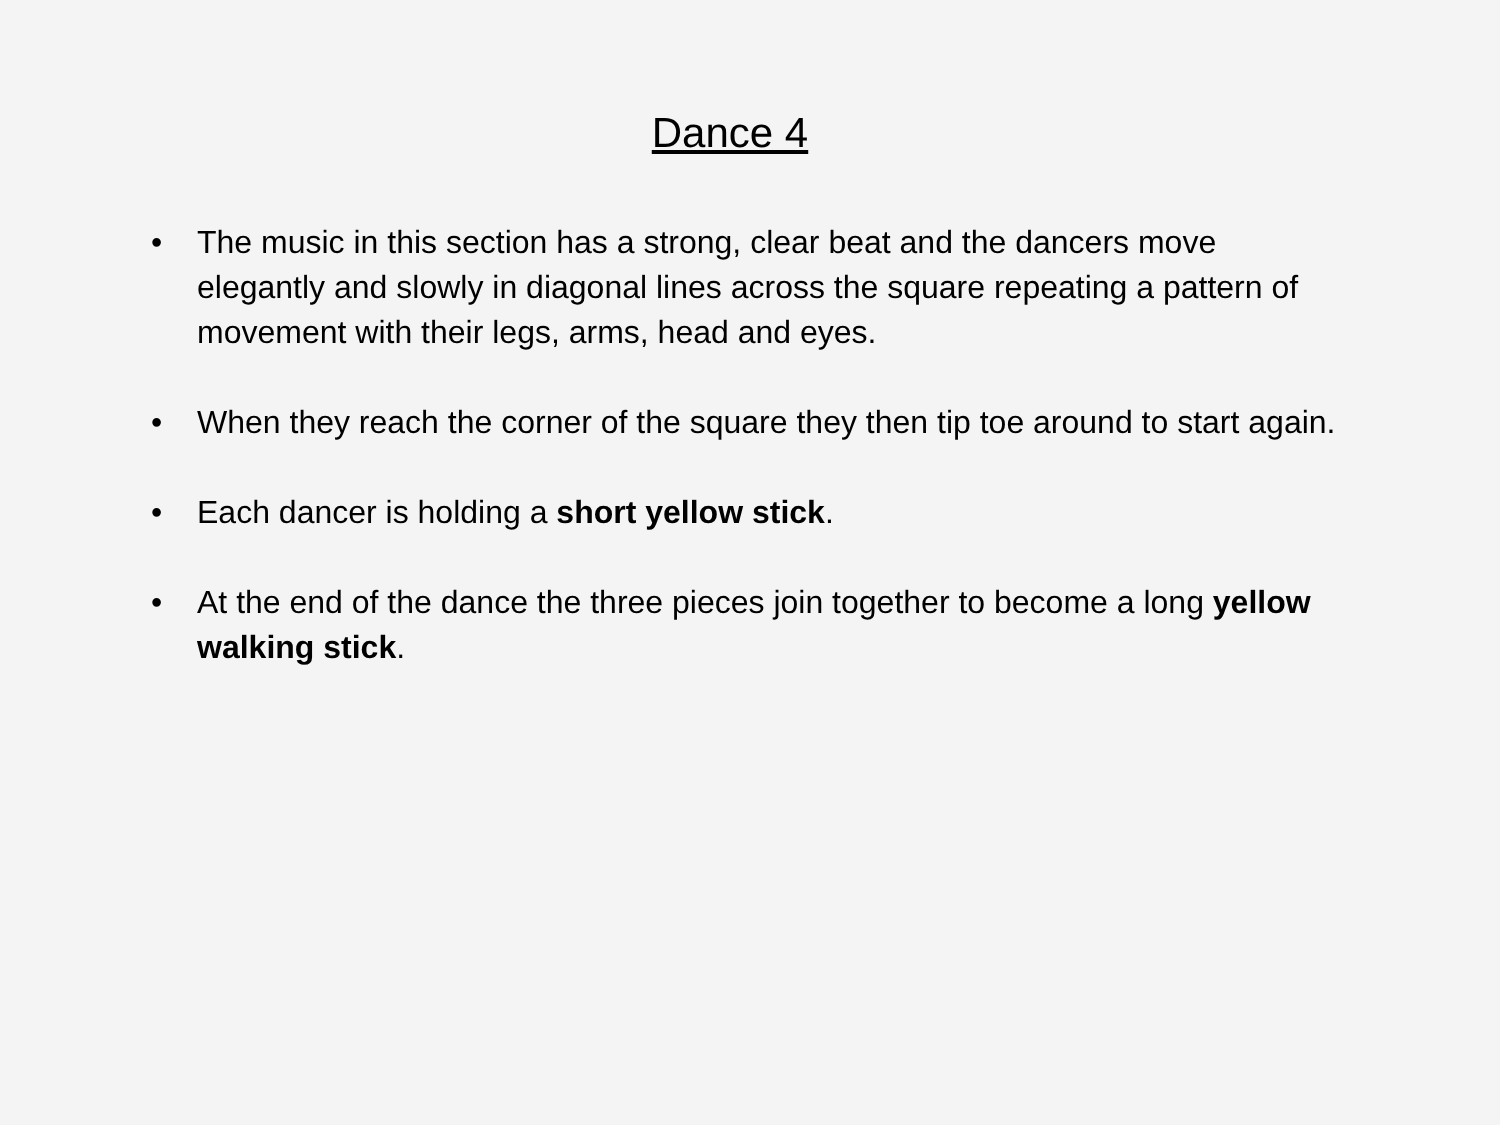Dance 4
• The music in this section has a strong, clear beat and the dancers move elegantly and slowly in diagonal lines across the square repeating a pattern of movement with their legs, arms, head and eyes.
• When they reach the corner of the square they then tip toe around to start again.
• Each dancer is holding a short yellow stick.
• At the end of the dance the three pieces join together to become a long yellow walking stick.